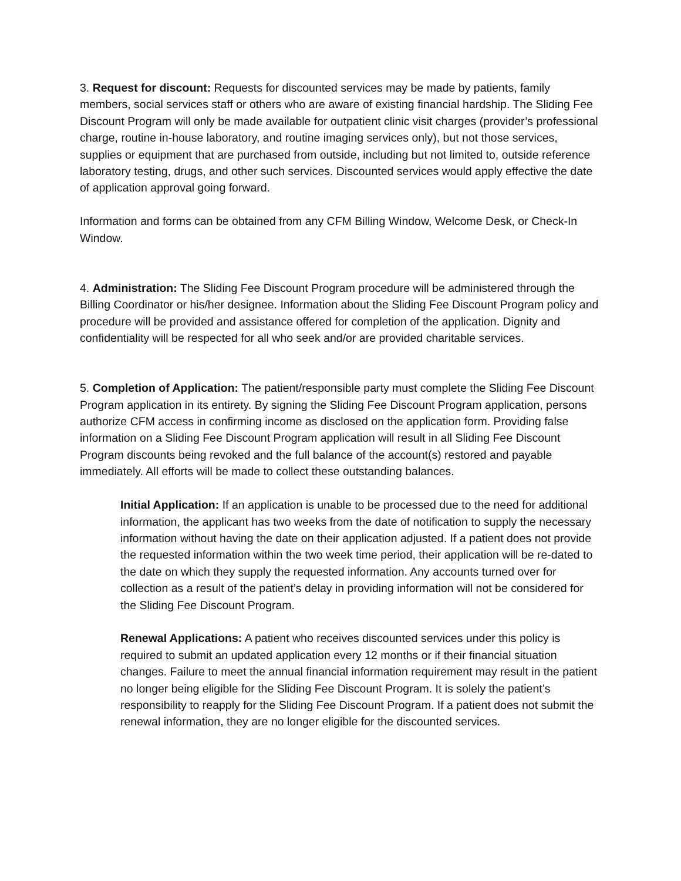3. Request for discount: Requests for discounted services may be made by patients, family members, social services staff or others who are aware of existing financial hardship. The Sliding Fee Discount Program will only be made available for outpatient clinic visit charges (provider’s professional charge, routine in-house laboratory, and routine imaging services only), but not those services, supplies or equipment that are purchased from outside, including but not limited to, outside reference laboratory testing, drugs, and other such services. Discounted services would apply effective the date of application approval going forward.
Information and forms can be obtained from any CFM Billing Window, Welcome Desk, or Check-In Window.
4. Administration: The Sliding Fee Discount Program procedure will be administered through the Billing Coordinator or his/her designee. Information about the Sliding Fee Discount Program policy and procedure will be provided and assistance offered for completion of the application. Dignity and confidentiality will be respected for all who seek and/or are provided charitable services.
5. Completion of Application: The patient/responsible party must complete the Sliding Fee Discount Program application in its entirety. By signing the Sliding Fee Discount Program application, persons authorize CFM access in confirming income as disclosed on the application form. Providing false information on a Sliding Fee Discount Program application will result in all Sliding Fee Discount Program discounts being revoked and the full balance of the account(s) restored and payable immediately. All efforts will be made to collect these outstanding balances.
Initial Application: If an application is unable to be processed due to the need for additional information, the applicant has two weeks from the date of notification to supply the necessary information without having the date on their application adjusted. If a patient does not provide the requested information within the two week time period, their application will be re-dated to the date on which they supply the requested information. Any accounts turned over for collection as a result of the patient’s delay in providing information will not be considered for the Sliding Fee Discount Program.
Renewal Applications: A patient who receives discounted services under this policy is required to submit an updated application every 12 months or if their financial situation changes. Failure to meet the annual financial information requirement may result in the patient no longer being eligible for the Sliding Fee Discount Program. It is solely the patient’s responsibility to reapply for the Sliding Fee Discount Program. If a patient does not submit the renewal information, they are no longer eligible for the discounted services.